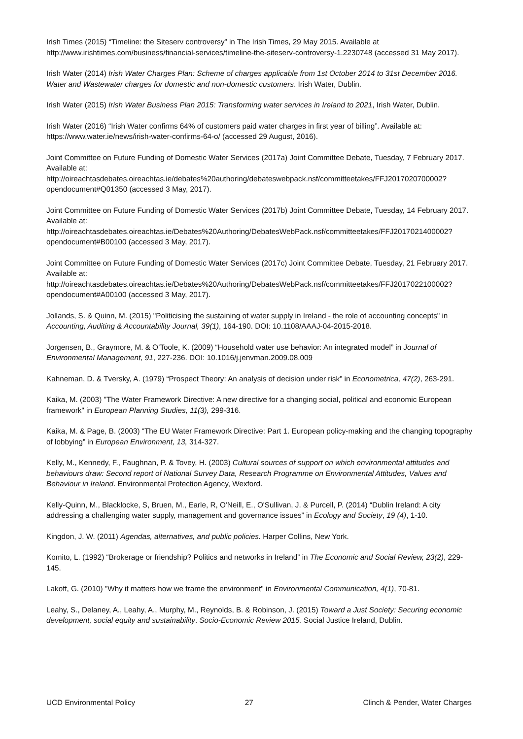Irish Times (2015) “Timeline: the Siteserv controversy” in The Irish Times, 29 May 2015. Available at http://www.irishtimes.com/business/financial-services/timeline-the-siteserv-controversy-1.2230748 (accessed 31 May 2017).
Irish Water (2014) Irish Water Charges Plan: Scheme of charges applicable from 1st October 2014 to 31st December 2016. Water and Wastewater charges for domestic and non-domestic customers. Irish Water, Dublin.
Irish Water (2015) Irish Water Business Plan 2015: Transforming water services in Ireland to 2021, Irish Water, Dublin.
Irish Water (2016) “Irish Water confirms 64% of customers paid water charges in first year of billing”. Available at: https://www.water.ie/news/irish-water-confirms-64-o/ (accessed 29 August, 2016).
Joint Committee on Future Funding of Domestic Water Services (2017a) Joint Committee Debate, Tuesday, 7 February 2017. Available at:
http://oireachtasdebates.oireachtas.ie/debates%20authoring/debateswebpack.nsf/committeetakes/FFJ2017020700002?opendocument#Q01350 (accessed 3 May, 2017).
Joint Committee on Future Funding of Domestic Water Services (2017b) Joint Committee Debate, Tuesday, 14 February 2017. Available at:
http://oireachtasdebates.oireachtas.ie/Debates%20Authoring/DebatesWebPack.nsf/committeetakes/FFJ2017021400002?opendocument#B00100 (accessed 3 May, 2017).
Joint Committee on Future Funding of Domestic Water Services (2017c) Joint Committee Debate, Tuesday, 21 February 2017. Available at:
http://oireachtasdebates.oireachtas.ie/Debates%20Authoring/DebatesWebPack.nsf/committeetakes/FFJ2017022100002?opendocument#A00100 (accessed 3 May, 2017).
Jollands, S. & Quinn, M. (2015) "Politicising the sustaining of water supply in Ireland - the role of accounting concepts" in Accounting, Auditing & Accountability Journal, 39(1), 164-190. DOI: 10.1108/AAAJ-04-2015-2018.
Jorgensen, B., Graymore, M. & O’Toole, K. (2009) “Household water use behavior: An integrated model” in Journal of Environmental Management, 91, 227-236. DOI: 10.1016/j.jenvman.2009.08.009
Kahneman, D. & Tversky, A. (1979) “Prospect Theory: An analysis of decision under risk” in Econometrica, 47(2), 263-291.
Kaika, M. (2003) "The Water Framework Directive: A new directive for a changing social, political and economic European framework" in European Planning Studies, 11(3), 299-316.
Kaika, M. & Page, B. (2003) “The EU Water Framework Directive: Part 1. European policy-making and the changing topography of lobbying” in European Environment, 13, 314-327.
Kelly, M., Kennedy, F., Faughnan, P. & Tovey, H. (2003) Cultural sources of support on which environmental attitudes and behaviours draw: Second report of National Survey Data, Research Programme on Environmental Attitudes, Values and Behaviour in Ireland. Environmental Protection Agency, Wexford.
Kelly-Quinn, M., Blacklocke, S, Bruen, M., Earle, R, O'Neill, E., O'Sullivan, J. & Purcell, P. (2014) “Dublin Ireland: A city addressing a challenging water supply, management and governance issues” in Ecology and Society, 19 (4), 1-10.
Kingdon, J. W. (2011) Agendas, alternatives, and public policies. Harper Collins, New York.
Komito, L. (1992) “Brokerage or friendship? Politics and networks in Ireland” in The Economic and Social Review, 23(2), 229-145.
Lakoff, G. (2010) "Why it matters how we frame the environment" in Environmental Communication, 4(1), 70-81.
Leahy, S., Delaney, A., Leahy, A., Murphy, M., Reynolds, B. & Robinson, J. (2015) Toward a Just Society: Securing economic development, social equity and sustainability. Socio-Economic Review 2015. Social Justice Ireland, Dublin.
UCD Environmental Policy 27 Clinch & Pender, Water Charges